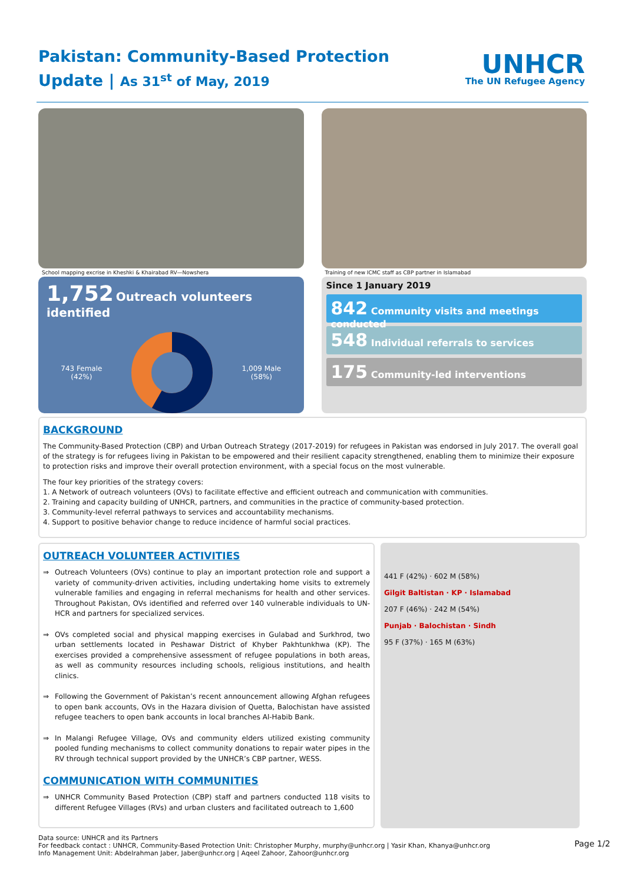Pakistan: Community-Based Protection
Update | As 31<sup>st</sup> of May, 2019
UNHCR
The UN Refugee Agency
School mapping excrise in Kheshki & Khairabad RV—Nowshera
1,752 Outreach volunteers identified
743 Female
(42%)
1,009 Male
(58%)
Training of new ICMC staff as CBP partner in Islamabad
Since 1 January 2019
842 Community visits and meetings conducted
548 Individual referrals to services
175 Community-led interventions
BACKGROUND
The Community-Based Protection (CBP) and Urban Outreach Strategy (2017-2019) for refugees in Pakistan was endorsed in July 2017. The overall goal of the strategy is for refugees living in Pakistan to be empowered and their resilient capacity strengthened, enabling them to minimize their exposure to protection risks and improve their overall protection environment, with a special focus on the most vulnerable.
The four key priorities of the strategy covers:
1. A Network of outreach volunteers (OVs) to facilitate effective and efficient outreach and communication with communities.
2. Training and capacity building of UNHCR, partners, and communities in the practice of community-based protection.
3. Community-level referral pathways to services and accountability mechanisms.
4. Support to positive behavior change to reduce incidence of harmful social practices.
OUTREACH VOLUNTEER ACTIVITIES
⇒ Outreach Volunteers (OVs) continue to play an important protection role and support a variety of community-driven activities, including undertaking home visits to extremely vulnerable families and engaging in referral mechanisms for health and other services. Throughout Pakistan, OVs identified and referred over 140 vulnerable individuals to UN-HCR and partners for specialized services.
⇒ OVs completed social and physical mapping exercises in Gulabad and Surkhrod, two urban settlements located in Peshawar District of Khyber Pakhtunkhwa (KP). The exercises provided a comprehensive assessment of refugee populations in both areas, as well as community resources including schools, religious institutions, and health clinics.
⇒ Following the Government of Pakistan’s recent announcement allowing Afghan refugees to open bank accounts, OVs in the Hazara division of Quetta, Balochistan have assisted refugee teachers to open bank accounts in local branches Al-Habib Bank.
⇒ In Malangi Refugee Village, OVs and community elders utilized existing community pooled funding mechanisms to collect community donations to repair water pipes in the RV through technical support provided by the UNHCR’s CBP partner, WESS.
COMMUNICATION WITH COMMUNITIES
⇒ UNHCR Community Based Protection (CBP) staff and partners conducted 118 visits to different Refugee Villages (RVs) and urban clusters and facilitated outreach to 1,600
441 F (42%) · 602 M (58%)
Gilgit Baltistan · KP · Islamabad
207 F (46%) · 242 M (54%)
Punjab · Balochistan · Sindh
95 F (37%) · 165 M (63%)
Data source: UNHCR and its Partners
For feedback contact : UNHCR, Community-Based Protection Unit: Christopher Murphy, murphy@unhcr.org | Yasir Khan, Khanya@unhcr.org
Info Management Unit: Abdelrahman Jaber, Jaber@unhcr.org | Aqeel Zahoor, Zahoor@unhcr.org
Page 1/2